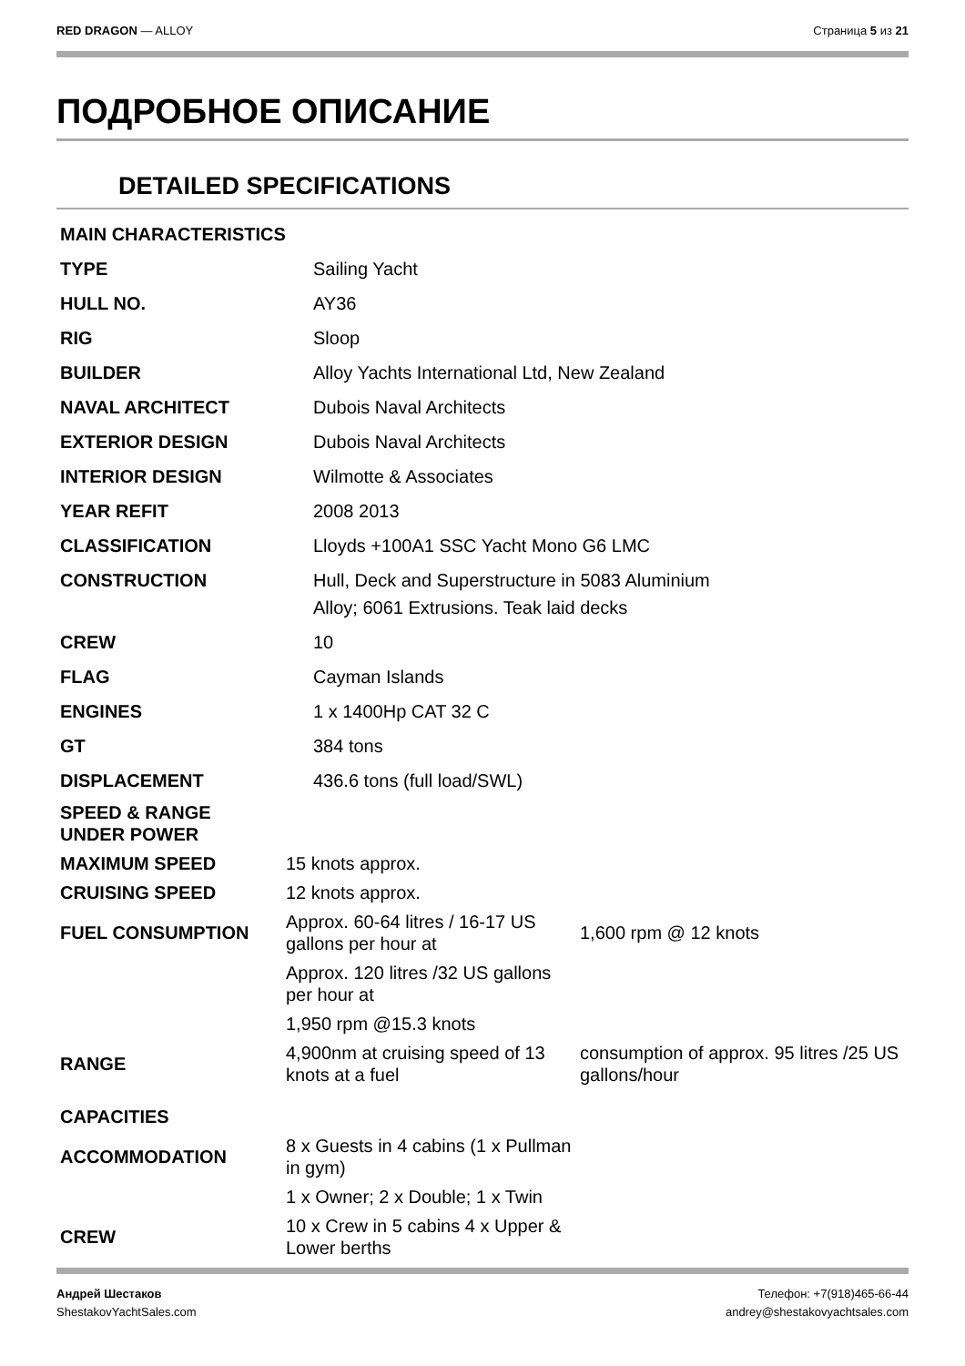RED DRAGON — ALLOY Страница 5 из 21
ПОДРОБНОЕ ОПИСАНИЕ
DETAILED SPECIFICATIONS
| MAIN CHARACTERISTICS | |
| --- | --- |
| TYPE | Sailing Yacht |
| HULL NO. | AY36 |
| RIG | Sloop |
| BUILDER | Alloy Yachts International Ltd, New Zealand |
| NAVAL ARCHITECT | Dubois Naval Architects |
| EXTERIOR DESIGN | Dubois Naval Architects |
| INTERIOR DESIGN | Wilmotte & Associates |
| YEAR REFIT | 2008 2013 |
| CLASSIFICATION | Lloyds +100A1 SSC Yacht Mono G6 LMC |
| CONSTRUCTION | Hull, Deck and Superstructure in 5083 Aluminium Alloy; 6061 Extrusions. Teak laid decks |
| CREW | 10 |
| FLAG | Cayman Islands |
| ENGINES | 1 x 1400Hp CAT 32 C |
| GT | 384 tons |
| DISPLACEMENT | 436.6 tons (full load/SWL) |
| SPEED & RANGE UNDER POWER | | |
| --- | --- | --- |
| MAXIMUM SPEED | 15 knots approx. | |
| CRUISING SPEED | 12 knots approx. | |
| FUEL CONSUMPTION | Approx. 60-64 litres / 16-17 US gallons per hour at | 1,600 rpm @ 12 knots |
| | Approx. 120 litres /32 US gallons per hour at | |
| | 1,950 rpm @15.3 knots | |
| RANGE | 4,900nm at cruising speed of 13 knots at a fuel | consumption of approx. 95 litres /25 US gallons/hour |
| CAPACITIES | | |
| ACCOMMODATION | 8 x Guests in 4 cabins (1 x Pullman in gym) | |
| | 1 x Owner; 2 x Double; 1 x Twin | |
| CREW | 10 x Crew in 5 cabins 4 x Upper & Lower berths | |
Андрей Шестаков
ShestakovYachtSales.com
Телефон: +7(918)465-66-44
andrey@shestakovyachtsales.com